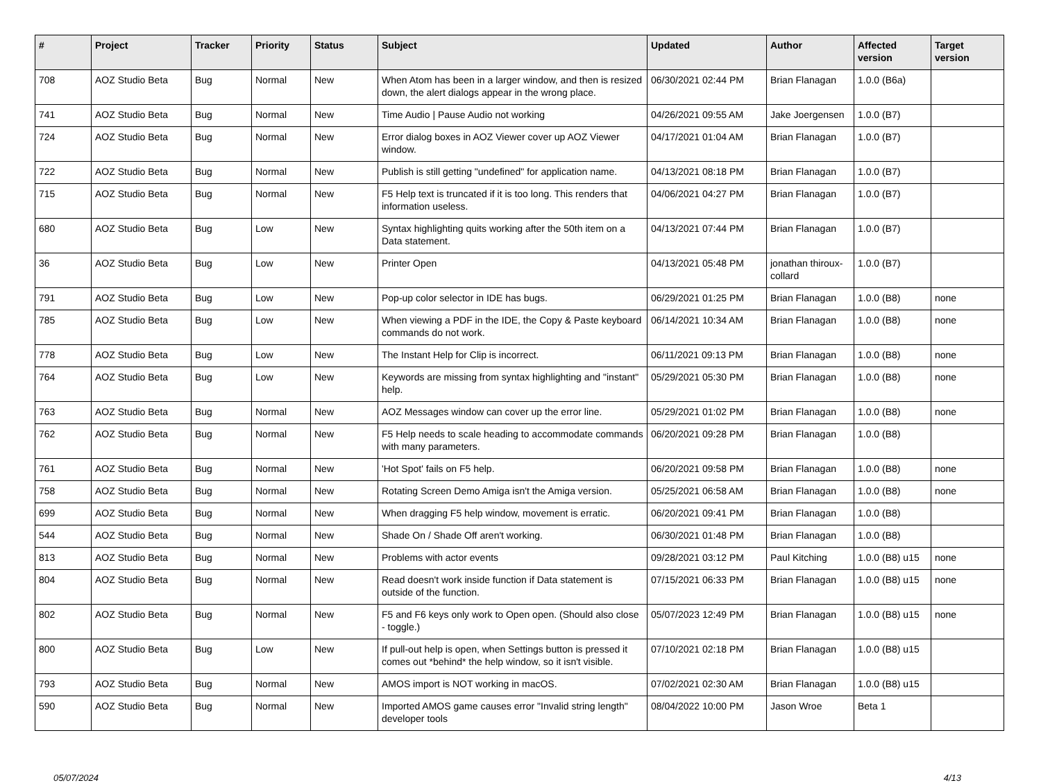| # | Project | Tracker | Priority | Status | Subject | Updated | Author | Affected version | Target version |
| --- | --- | --- | --- | --- | --- | --- | --- | --- | --- |
| 708 | AOZ Studio Beta | Bug | Normal | New | When Atom has been in a larger window, and then is resized down, the alert dialogs appear in the wrong place. | 06/30/2021 02:44 PM | Brian Flanagan | 1.0.0 (B6a) | |
| 741 | AOZ Studio Beta | Bug | Normal | New | Time Audio / Pause Audio not working | 04/26/2021 09:55 AM | Jake Joergensen | 1.0.0 (B7) | |
| 724 | AOZ Studio Beta | Bug | Normal | New | Error dialog boxes in AOZ Viewer cover up AOZ Viewer window. | 04/17/2021 01:04 AM | Brian Flanagan | 1.0.0 (B7) | |
| 722 | AOZ Studio Beta | Bug | Normal | New | Publish is still getting "undefined" for application name. | 04/13/2021 08:18 PM | Brian Flanagan | 1.0.0 (B7) | |
| 715 | AOZ Studio Beta | Bug | Normal | New | F5 Help text is truncated if it is too long. This renders that information useless. | 04/06/2021 04:27 PM | Brian Flanagan | 1.0.0 (B7) | |
| 680 | AOZ Studio Beta | Bug | Low | New | Syntax highlighting quits working after the 50th item on a Data statement. | 04/13/2021 07:44 PM | Brian Flanagan | 1.0.0 (B7) | |
| 36 | AOZ Studio Beta | Bug | Low | New | Printer Open | 04/13/2021 05:48 PM | jonathan thiroux-collard | 1.0.0 (B7) | |
| 791 | AOZ Studio Beta | Bug | Low | New | Pop-up color selector in IDE has bugs. | 06/29/2021 01:25 PM | Brian Flanagan | 1.0.0 (B8) | none |
| 785 | AOZ Studio Beta | Bug | Low | New | When viewing a PDF in the IDE, the Copy & Paste keyboard commands do not work. | 06/14/2021 10:34 AM | Brian Flanagan | 1.0.0 (B8) | none |
| 778 | AOZ Studio Beta | Bug | Low | New | The Instant Help for Clip is incorrect. | 06/11/2021 09:13 PM | Brian Flanagan | 1.0.0 (B8) | none |
| 764 | AOZ Studio Beta | Bug | Low | New | Keywords are missing from syntax highlighting and "instant" help. | 05/29/2021 05:30 PM | Brian Flanagan | 1.0.0 (B8) | none |
| 763 | AOZ Studio Beta | Bug | Normal | New | AOZ Messages window can cover up the error line. | 05/29/2021 01:02 PM | Brian Flanagan | 1.0.0 (B8) | none |
| 762 | AOZ Studio Beta | Bug | Normal | New | F5 Help needs to scale heading to accommodate commands with many parameters. | 06/20/2021 09:28 PM | Brian Flanagan | 1.0.0 (B8) | |
| 761 | AOZ Studio Beta | Bug | Normal | New | 'Hot Spot' fails on F5 help. | 06/20/2021 09:58 PM | Brian Flanagan | 1.0.0 (B8) | none |
| 758 | AOZ Studio Beta | Bug | Normal | New | Rotating Screen Demo Amiga isn't the Amiga version. | 05/25/2021 06:58 AM | Brian Flanagan | 1.0.0 (B8) | none |
| 699 | AOZ Studio Beta | Bug | Normal | New | When dragging F5 help window, movement is erratic. | 06/20/2021 09:41 PM | Brian Flanagan | 1.0.0 (B8) | |
| 544 | AOZ Studio Beta | Bug | Normal | New | Shade On / Shade Off aren't working. | 06/30/2021 01:48 PM | Brian Flanagan | 1.0.0 (B8) | |
| 813 | AOZ Studio Beta | Bug | Normal | New | Problems with actor events | 09/28/2021 03:12 PM | Paul Kitching | 1.0.0 (B8) u15 | none |
| 804 | AOZ Studio Beta | Bug | Normal | New | Read doesn't work inside function if Data statement is outside of the function. | 07/15/2021 06:33 PM | Brian Flanagan | 1.0.0 (B8) u15 | none |
| 802 | AOZ Studio Beta | Bug | Normal | New | F5 and F6 keys only work to Open open. (Should also close - toggle.) | 05/07/2023 12:49 PM | Brian Flanagan | 1.0.0 (B8) u15 | none |
| 800 | AOZ Studio Beta | Bug | Low | New | If pull-out help is open, when Settings button is pressed it comes out *behind* the help window, so it isn't visible. | 07/10/2021 02:18 PM | Brian Flanagan | 1.0.0 (B8) u15 | |
| 793 | AOZ Studio Beta | Bug | Normal | New | AMOS import is NOT working in macOS. | 07/02/2021 02:30 AM | Brian Flanagan | 1.0.0 (B8) u15 | |
| 590 | AOZ Studio Beta | Bug | Normal | New | Imported AMOS game causes error "Invalid string length" developer tools | 08/04/2022 10:00 PM | Jason Wroe | Beta 1 | |
05/07/2024 4/13